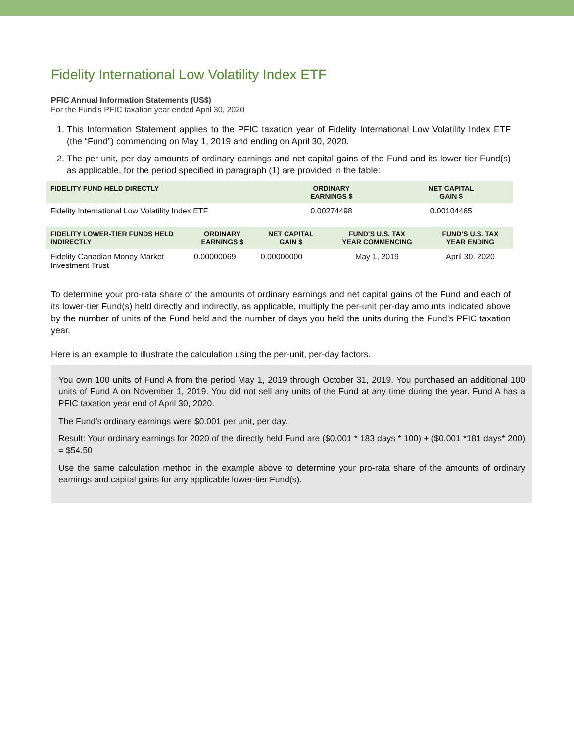Fidelity International Low Volatility Index ETF
PFIC Annual Information Statements (US$)
For the Fund’s PFIC taxation year ended April 30, 2020
1. This Information Statement applies to the PFIC taxation year of Fidelity International Low Volatility Index ETF (the “Fund”) commencing on May 1, 2019 and ending on April 30, 2020.
2. The per-unit, per-day amounts of ordinary earnings and net capital gains of the Fund and its lower-tier Fund(s) as applicable, for the period specified in paragraph (1) are provided in the table:
| FIDELITY FUND HELD DIRECTLY | ORDINARY EARNINGS $ | NET CAPITAL GAIN $ |
| --- | --- | --- |
| Fidelity International Low Volatility Index ETF | 0.00274498 | 0.00104465 |
| FIDELITY LOWER-TIER FUNDS HELD INDIRECTLY | ORDINARY EARNINGS $ | NET CAPITAL GAIN $ | FUND’S U.S. TAX YEAR COMMENCING | FUND’S U.S. TAX YEAR ENDING |
| --- | --- | --- | --- | --- |
| Fidelity Canadian Money Market Investment Trust | 0.00000069 | 0.00000000 | May 1, 2019 | April 30, 2020 |
To determine your pro-rata share of the amounts of ordinary earnings and net capital gains of the Fund and each of its lower-tier Fund(s) held directly and indirectly, as applicable, multiply the per-unit per-day amounts indicated above by the number of units of the Fund held and the number of days you held the units during the Fund’s PFIC taxation year.
Here is an example to illustrate the calculation using the per-unit, per-day factors.
You own 100 units of Fund A from the period May 1, 2019 through October 31, 2019. You purchased an additional 100 units of Fund A on November 1, 2019. You did not sell any units of the Fund at any time during the year. Fund A has a PFIC taxation year end of April 30, 2020.
The Fund’s ordinary earnings were $0.001 per unit, per day.
Result: Your ordinary earnings for 2020 of the directly held Fund are ($0.001 * 183 days * 100) + ($0.001 *181 days* 200) = $54.50
Use the same calculation method in the example above to determine your pro-rata share of the amounts of ordinary earnings and capital gains for any applicable lower-tier Fund(s).